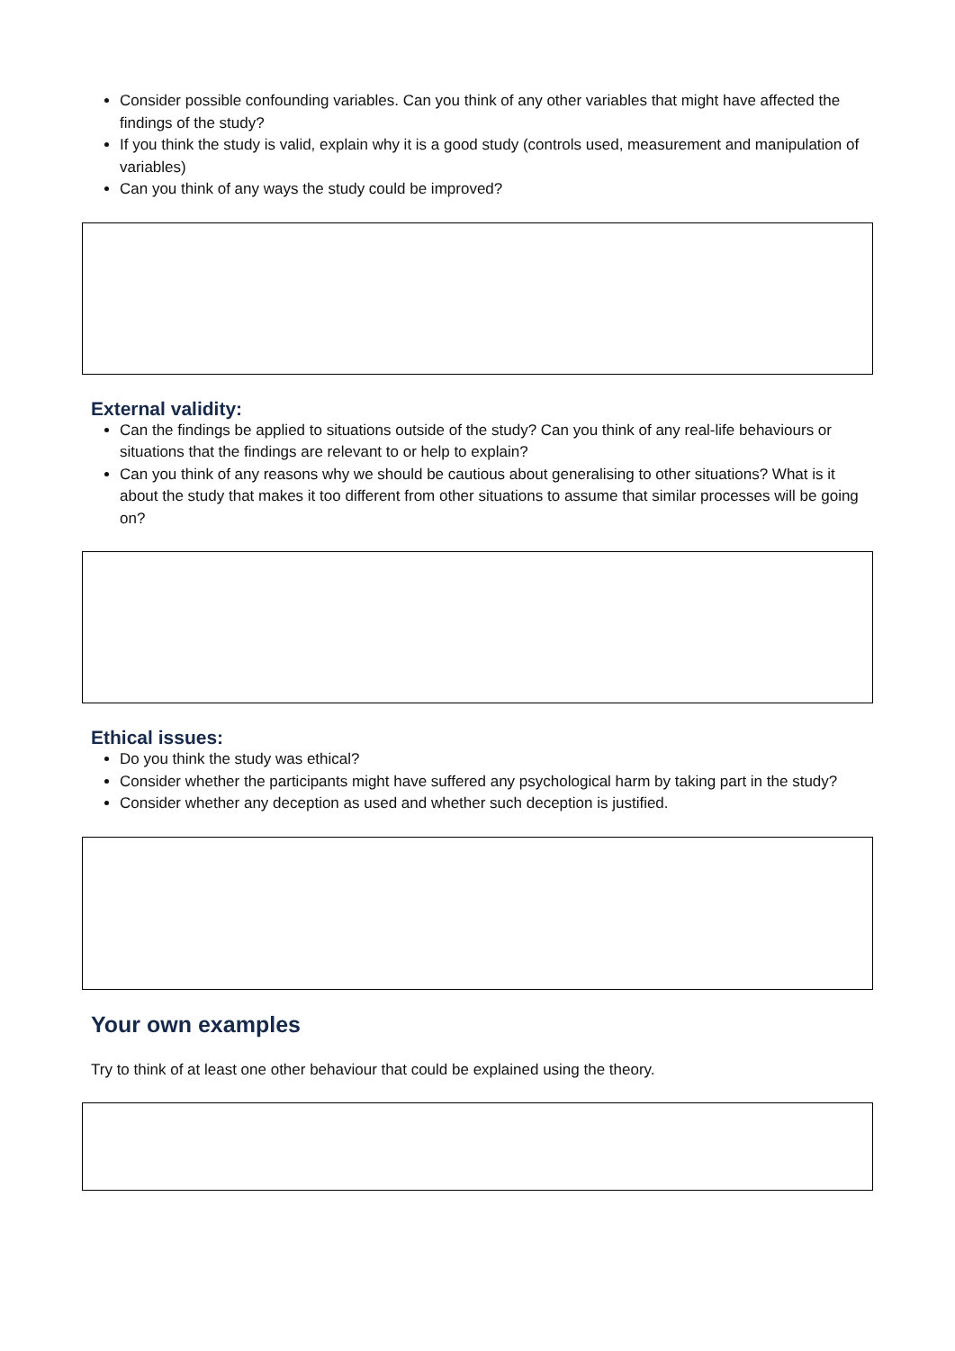Consider possible confounding variables. Can you think of any other variables that might have affected the findings of the study?
If you think the study is valid, explain why it is a good study (controls used, measurement and manipulation of variables)
Can you think of any ways the study could be improved?
External validity:
Can the findings be applied to situations outside of the study? Can you think of any real-life behaviours or situations that the findings are relevant to or help to explain?
Can you think of any reasons why we should be cautious about generalising to other situations? What is it about the study that makes it too different from other situations to assume that similar processes will be going on?
Ethical issues:
Do you think the study was ethical?
Consider whether the participants might have suffered any psychological harm by taking part in the study?
Consider whether any deception as used and whether such deception is justified.
Your own examples
Try to think of at least one other behaviour that could be explained using the theory.